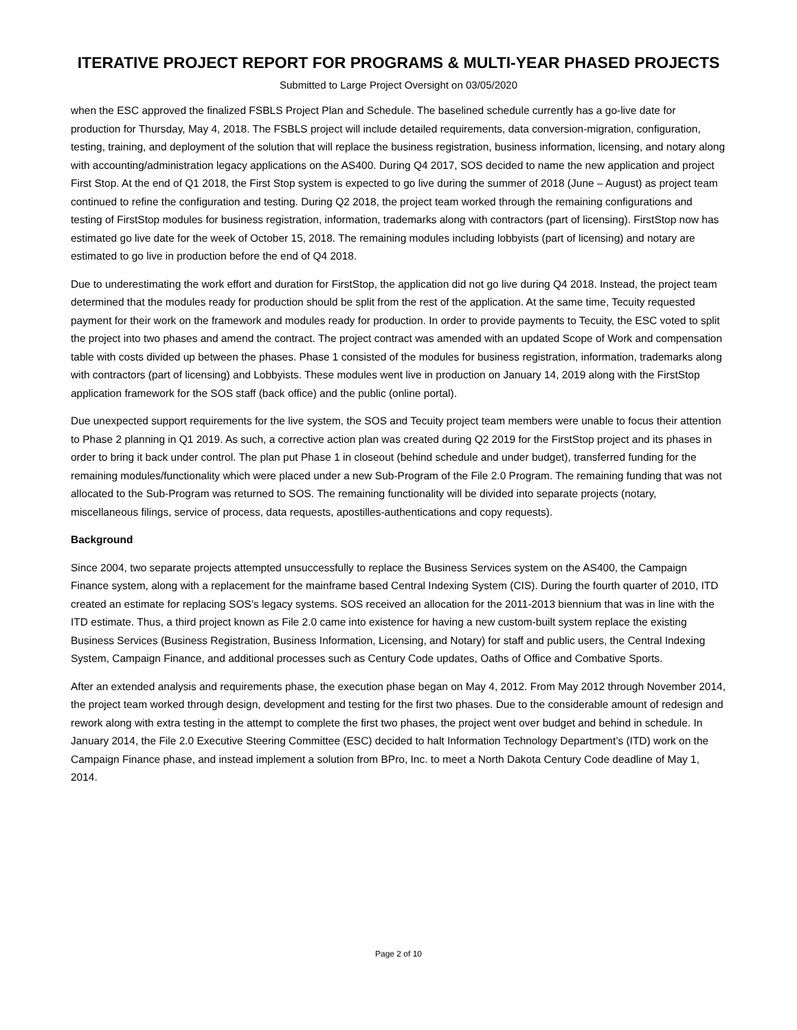ITERATIVE PROJECT REPORT FOR PROGRAMS & MULTI-YEAR PHASED PROJECTS
Submitted to Large Project Oversight on 03/05/2020
when the ESC approved the finalized FSBLS Project Plan and Schedule. The baselined schedule currently has a go-live date for production for Thursday, May 4, 2018. The FSBLS project will include detailed requirements, data conversion-migration, configuration, testing, training, and deployment of the solution that will replace the business registration, business information, licensing, and notary along with accounting/administration legacy applications on the AS400. During Q4 2017, SOS decided to name the new application and project First Stop. At the end of Q1 2018, the First Stop system is expected to go live during the summer of 2018 (June – August) as project team continued to refine the configuration and testing. During Q2 2018, the project team worked through the remaining configurations and testing of FirstStop modules for business registration, information, trademarks along with contractors (part of licensing). FirstStop now has estimated go live date for the week of October 15, 2018. The remaining modules including lobbyists (part of licensing) and notary are estimated to go live in production before the end of Q4 2018.
Due to underestimating the work effort and duration for FirstStop, the application did not go live during Q4 2018. Instead, the project team determined that the modules ready for production should be split from the rest of the application. At the same time, Tecuity requested payment for their work on the framework and modules ready for production. In order to provide payments to Tecuity, the ESC voted to split the project into two phases and amend the contract. The project contract was amended with an updated Scope of Work and compensation table with costs divided up between the phases. Phase 1 consisted of the modules for business registration, information, trademarks along with contractors (part of licensing) and Lobbyists. These modules went live in production on January 14, 2019 along with the FirstStop application framework for the SOS staff (back office) and the public (online portal).
Due unexpected support requirements for the live system, the SOS and Tecuity project team members were unable to focus their attention to Phase 2 planning in Q1 2019. As such, a corrective action plan was created during Q2 2019 for the FirstStop project and its phases in order to bring it back under control. The plan put Phase 1 in closeout (behind schedule and under budget), transferred funding for the remaining modules/functionality which were placed under a new Sub-Program of the File 2.0 Program. The remaining funding that was not allocated to the Sub-Program was returned to SOS. The remaining functionality will be divided into separate projects (notary, miscellaneous filings, service of process, data requests, apostilles-authentications and copy requests).
Background
Since 2004, two separate projects attempted unsuccessfully to replace the Business Services system on the AS400, the Campaign Finance system, along with a replacement for the mainframe based Central Indexing System (CIS). During the fourth quarter of 2010, ITD created an estimate for replacing SOS’s legacy systems. SOS received an allocation for the 2011-2013 biennium that was in line with the ITD estimate. Thus, a third project known as File 2.0 came into existence for having a new custom-built system replace the existing Business Services (Business Registration, Business Information, Licensing, and Notary) for staff and public users, the Central Indexing System, Campaign Finance, and additional processes such as Century Code updates, Oaths of Office and Combative Sports.
After an extended analysis and requirements phase, the execution phase began on May 4, 2012. From May 2012 through November 2014, the project team worked through design, development and testing for the first two phases. Due to the considerable amount of redesign and rework along with extra testing in the attempt to complete the first two phases, the project went over budget and behind in schedule. In January 2014, the File 2.0 Executive Steering Committee (ESC) decided to halt Information Technology Department’s (ITD) work on the Campaign Finance phase, and instead implement a solution from BPro, Inc. to meet a North Dakota Century Code deadline of May 1, 2014.
Page 2 of 10